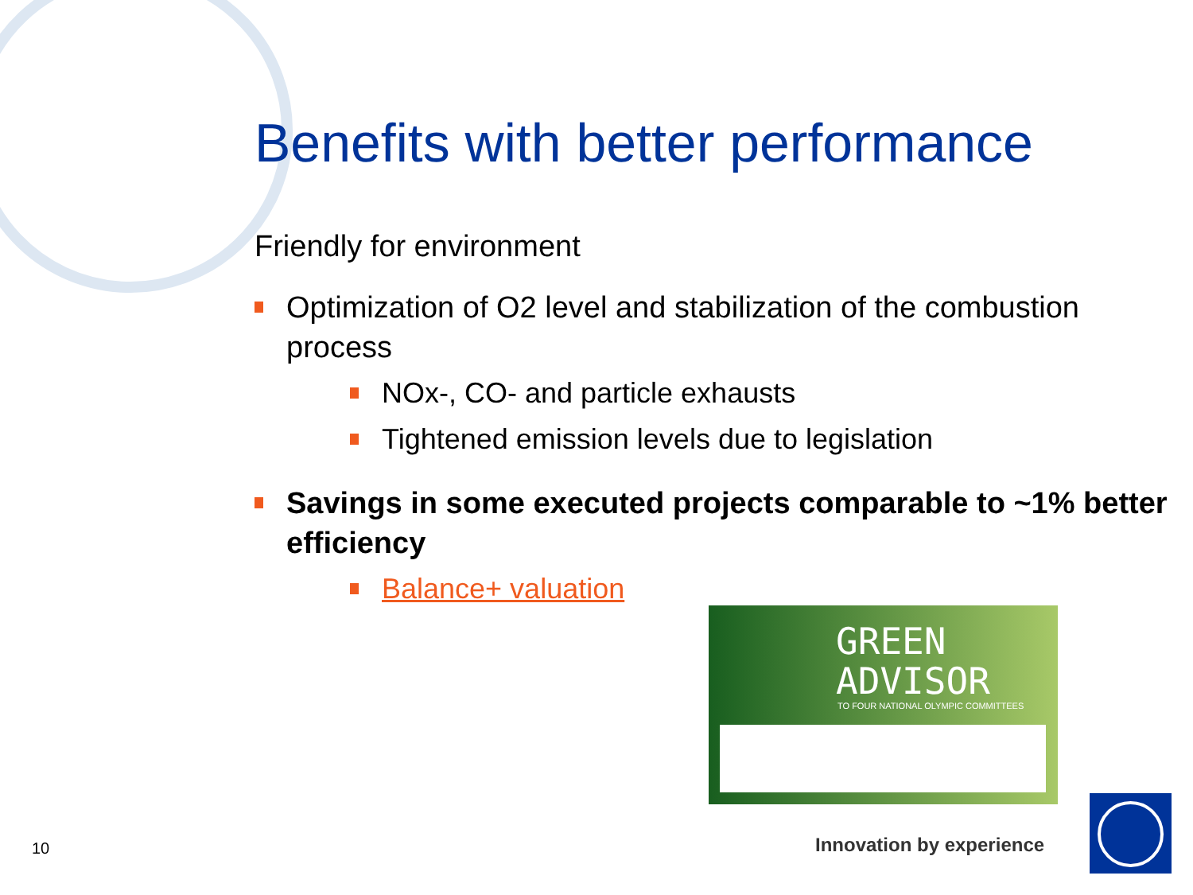Benefits with better performance
Friendly for environment
Optimization of O2 level and stabilization of the combustion process
NOx-, CO- and particle exhausts
Tightened emission levels due to legislation
Savings in some executed projects comparable to ~1% better efficiency
Balance+ valuation
GREEN
ADVISOR
TO FOUR NATIONAL OLYMPIC COMMITTEES
10 Innovation by experience